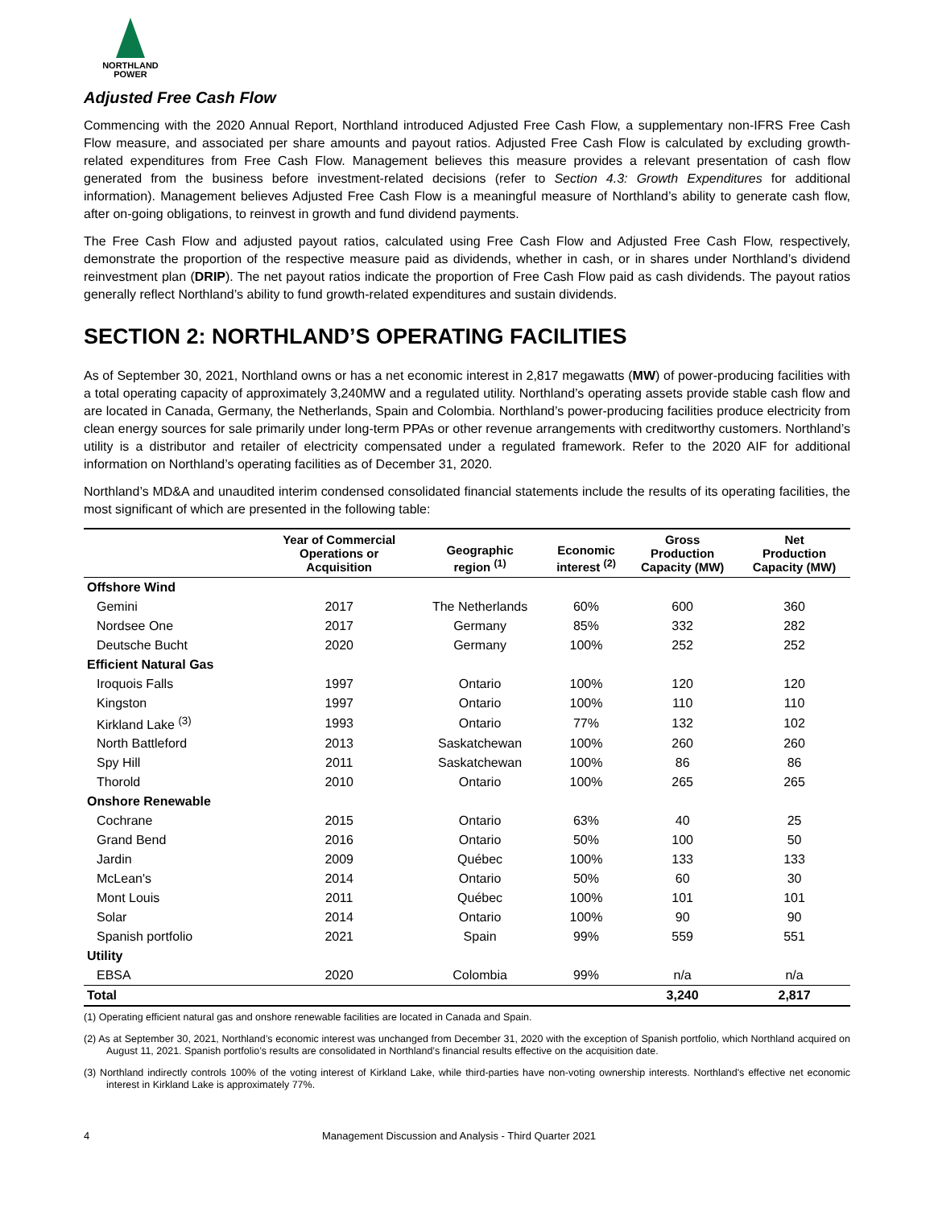NORTHLAND
POWER
Adjusted Free Cash Flow
Commencing with the 2020 Annual Report, Northland introduced Adjusted Free Cash Flow, a supplementary non-IFRS Free Cash Flow measure, and associated per share amounts and payout ratios. Adjusted Free Cash Flow is calculated by excluding growth-related expenditures from Free Cash Flow. Management believes this measure provides a relevant presentation of cash flow generated from the business before investment-related decisions (refer to Section 4.3: Growth Expenditures for additional information). Management believes Adjusted Free Cash Flow is a meaningful measure of Northland’s ability to generate cash flow, after on-going obligations, to reinvest in growth and fund dividend payments.
The Free Cash Flow and adjusted payout ratios, calculated using Free Cash Flow and Adjusted Free Cash Flow, respectively, demonstrate the proportion of the respective measure paid as dividends, whether in cash, or in shares under Northland’s dividend reinvestment plan (DRIP). The net payout ratios indicate the proportion of Free Cash Flow paid as cash dividends. The payout ratios generally reflect Northland’s ability to fund growth-related expenditures and sustain dividends.
SECTION 2: NORTHLAND’S OPERATING FACILITIES
As of September 30, 2021, Northland owns or has a net economic interest in 2,817 megawatts (MW) of power-producing facilities with a total operating capacity of approximately 3,240MW and a regulated utility. Northland’s operating assets provide stable cash flow and are located in Canada, Germany, the Netherlands, Spain and Colombia. Northland’s power-producing facilities produce electricity from clean energy sources for sale primarily under long-term PPAs or other revenue arrangements with creditworthy customers. Northland’s utility is a distributor and retailer of electricity compensated under a regulated framework. Refer to the 2020 AIF for additional information on Northland’s operating facilities as of December 31, 2020.
Northland’s MD&A and unaudited interim condensed consolidated financial statements include the results of its operating facilities, the most significant of which are presented in the following table:
| | Year of Commercial Operations or Acquisition | Geographic region <sup>(1)</sup> | Economic interest <sup>(2)</sup> | Gross Production Capacity (MW) | Net Production Capacity (MW) |
| --- | --- | --- | --- | --- | --- |
| Offshore Wind | | | | | |
| Gemini | 2017 | The Netherlands | 60% | 600 | 360 |
| Nordsee One | 2017 | Germany | 85% | 332 | 282 |
| Deutsche Bucht | 2020 | Germany | 100% | 252 | 252 |
| Efficient Natural Gas | | | | | |
| Iroquois Falls | 1997 | Ontario | 100% | 120 | 120 |
| Kingston | 1997 | Ontario | 100% | 110 | 110 |
| Kirkland Lake <sup>(3)</sup> | 1993 | Ontario | 77% | 132 | 102 |
| North Battleford | 2013 | Saskatchewan | 100% | 260 | 260 |
| Spy Hill | 2011 | Saskatchewan | 100% | 86 | 86 |
| Thorold | 2010 | Ontario | 100% | 265 | 265 |
| Onshore Renewable | | | | | |
| Cochrane | 2015 | Ontario | 63% | 40 | 25 |
| Grand Bend | 2016 | Ontario | 50% | 100 | 50 |
| Jardin | 2009 | Québec | 100% | 133 | 133 |
| McLean's | 2014 | Ontario | 50% | 60 | 30 |
| Mont Louis | 2011 | Québec | 100% | 101 | 101 |
| Solar | 2014 | Ontario | 100% | 90 | 90 |
| Spanish portfolio | 2021 | Spain | 99% | 559 | 551 |
| Utility | | | | | |
| EBSA | 2020 | Colombia | 99% | n/a | n/a |
| Total | | | | 3,240 | 2,817 |
(1) Operating efficient natural gas and onshore renewable facilities are located in Canada and Spain.
(2) As at September 30, 2021, Northland’s economic interest was unchanged from December 31, 2020 with the exception of Spanish portfolio, which Northland acquired on August 11, 2021. Spanish portfolio’s results are consolidated in Northland’s financial results effective on the acquisition date.
(3) Northland indirectly controls 100% of the voting interest of Kirkland Lake, while third-parties have non-voting ownership interests. Northland's effective net economic interest in Kirkland Lake is approximately 77%.
4 Management Discussion and Analysis - Third Quarter 2021